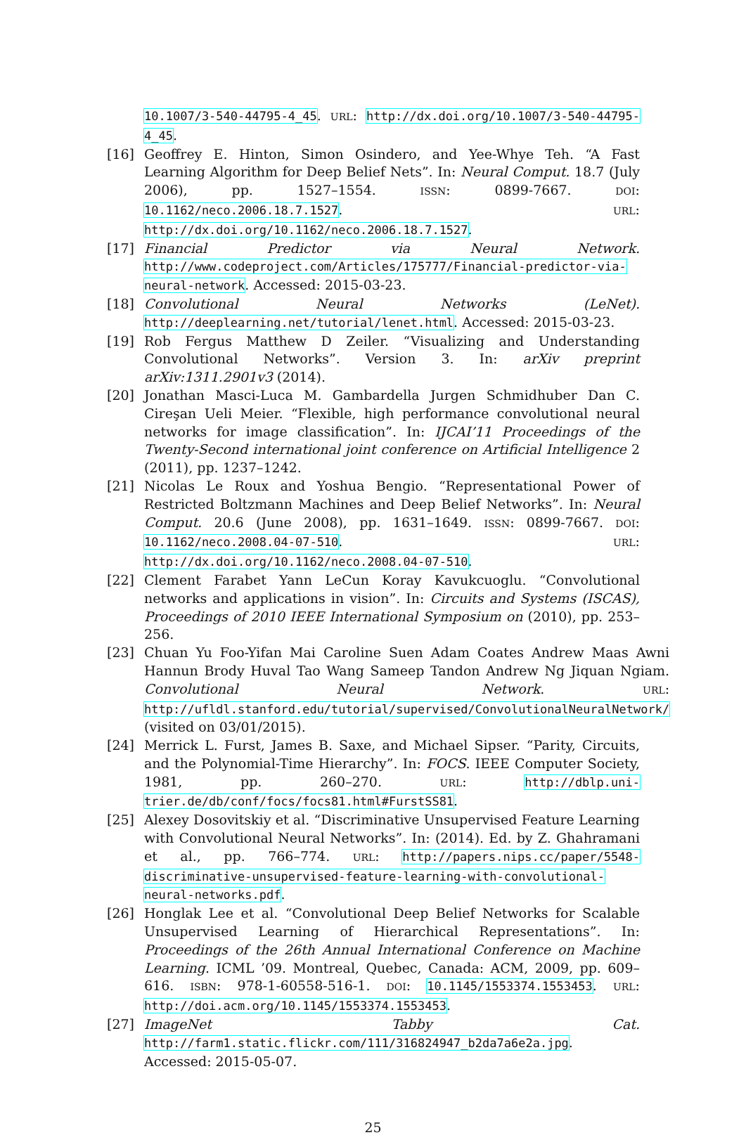10.1007/3-540-44795-4_45. URL: http://dx.doi.org/10.1007/3-540-44795-4_45.
[16] Geoffrey E. Hinton, Simon Osindero, and Yee-Whye Teh. “A Fast Learning Algorithm for Deep Belief Nets”. In: Neural Comput. 18.7 (July 2006), pp. 1527–1554. ISSN: 0899-7667. DOI: 10.1162/neco.2006.18.7.1527. URL: http://dx.doi.org/10.1162/neco.2006.18.7.1527.
[17] Financial Predictor via Neural Network. http://www.codeproject.com/Articles/175777/Financial-predictor-via-neural-network. Accessed: 2015-03-23.
[18] Convolutional Neural Networks (LeNet). http://deeplearning.net/tutorial/lenet.html. Accessed: 2015-03-23.
[19] Rob Fergus Matthew D Zeiler. “Visualizing and Understanding Convolutional Networks”. Version 3. In: arXiv preprint arXiv:1311.2901v3 (2014).
[20] Jonathan Masci-Luca M. Gambardella Jurgen Schmidhuber Dan C. Cireşan Ueli Meier. “Flexible, high performance convolutional neural networks for image classification”. In: IJCAI’11 Proceedings of the Twenty-Second international joint conference on Artificial Intelligence 2 (2011), pp. 1237–1242.
[21] Nicolas Le Roux and Yoshua Bengio. “Representational Power of Restricted Boltzmann Machines and Deep Belief Networks”. In: Neural Comput. 20.6 (June 2008), pp. 1631–1649. ISSN: 0899-7667. DOI: 10.1162/neco.2008.04-07-510. URL: http://dx.doi.org/10.1162/neco.2008.04-07-510.
[22] Clement Farabet Yann LeCun Koray Kavukcuoglu. “Convolutional networks and applications in vision”. In: Circuits and Systems (ISCAS), Proceedings of 2010 IEEE International Symposium on (2010), pp. 253–256.
[23] Chuan Yu Foo-Yifan Mai Caroline Suen Adam Coates Andrew Maas Awni Hannun Brody Huval Tao Wang Sameep Tandon Andrew Ng Jiquan Ngiam. Convolutional Neural Network. URL: http://ufldl.stanford.edu/tutorial/supervised/ConvolutionalNeuralNetwork/ (visited on 03/01/2015).
[24] Merrick L. Furst, James B. Saxe, and Michael Sipser. “Parity, Circuits, and the Polynomial-Time Hierarchy”. In: FOCS. IEEE Computer Society, 1981, pp. 260–270. URL: http://dblp.uni-trier.de/db/conf/focs/focs81.html#FurstSS81.
[25] Alexey Dosovitskiy et al. “Discriminative Unsupervised Feature Learning with Convolutional Neural Networks”. In: (2014). Ed. by Z. Ghahramani et al., pp. 766–774. URL: http://papers.nips.cc/paper/5548-discriminative-unsupervised-feature-learning-with-convolutional-neural-networks.pdf.
[26] Honglak Lee et al. “Convolutional Deep Belief Networks for Scalable Unsupervised Learning of Hierarchical Representations”. In: Proceedings of the 26th Annual International Conference on Machine Learning. ICML ’09. Montreal, Quebec, Canada: ACM, 2009, pp. 609–616. ISBN: 978-1-60558-516-1. DOI: 10.1145/1553374.1553453. URL: http://doi.acm.org/10.1145/1553374.1553453.
[27] ImageNet Tabby Cat. http://farm1.static.flickr.com/111/316824947_b2da7a6e2a.jpg. Accessed: 2015-05-07.
25